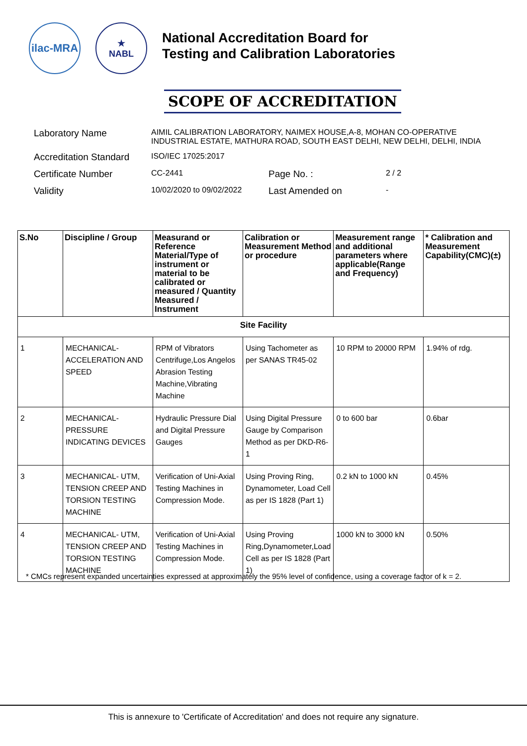ilac-MRA
★
NABL
National Accreditation Board for
Testing and Calibration Laboratories
SCOPE OF ACCREDITATION
| Laboratory Name | AIMIL CALIBRATION LABORATORY, NAIMEX HOUSE,A-8, MOHAN CO-OPERATIVE INDUSTRIAL ESTATE, MATHURA ROAD, SOUTH EAST DELHI, NEW DELHI, DELHI, INDIA | | |
| Accreditation Standard | ISO/IEC 17025:2017 | | |
| Certificate Number | CC-2441 | Page No. : | 2 / 2 |
| Validity | 10/02/2020 to 09/02/2022 | Last Amended on | - |
| S.No | Discipline / Group | Measurand or Reference Material/Type of instrument or material to be calibrated or measured / Quantity Measured / Instrument | Calibration or Measurement Method or procedure | Measurement range and additional parameters where applicable(Range and Frequency) | * Calibration and Measurement Capability(CMC)(±) |
| --- | --- | --- | --- | --- | --- |
| Site Facility | | | | | |
| 1 | MECHANICAL- ACCELERATION AND SPEED | RPM of Vibrators Centrifuge,Los Angelos Abrasion Testing Machine,Vibrating Machine | Using Tachometer as per SANAS TR45-02 | 10 RPM to 20000 RPM | 1.94% of rdg. |
| 2 | MECHANICAL- PRESSURE INDICATING DEVICES | Hydraulic Pressure Dial and Digital Pressure Gauges | Using Digital Pressure Gauge by Comparison Method as per DKD-R6-1 | 0 to 600 bar | 0.6bar |
| 3 | MECHANICAL- UTM, TENSION CREEP AND TORSION TESTING MACHINE | Verification of Uni-Axial Testing Machines in Compression Mode. | Using Proving Ring, Dynamometer, Load Cell as per IS 1828 (Part 1) | 0.2 kN to 1000 kN | 0.45% |
| 4 | MECHANICAL- UTM, TENSION CREEP AND TORSION TESTING MACHINE | Verification of Uni-Axial Testing Machines in Compression Mode. | Using Proving Ring,Dynamometer,Load Cell as per IS 1828 (Part 1) | 1000 kN to 3000 kN | 0.50% |
* CMCs represent expanded uncertainties expressed at approximately the 95% level of confidence, using a coverage factor of k = 2.
This is annexure to 'Certificate of Accreditation' and does not require any signature.